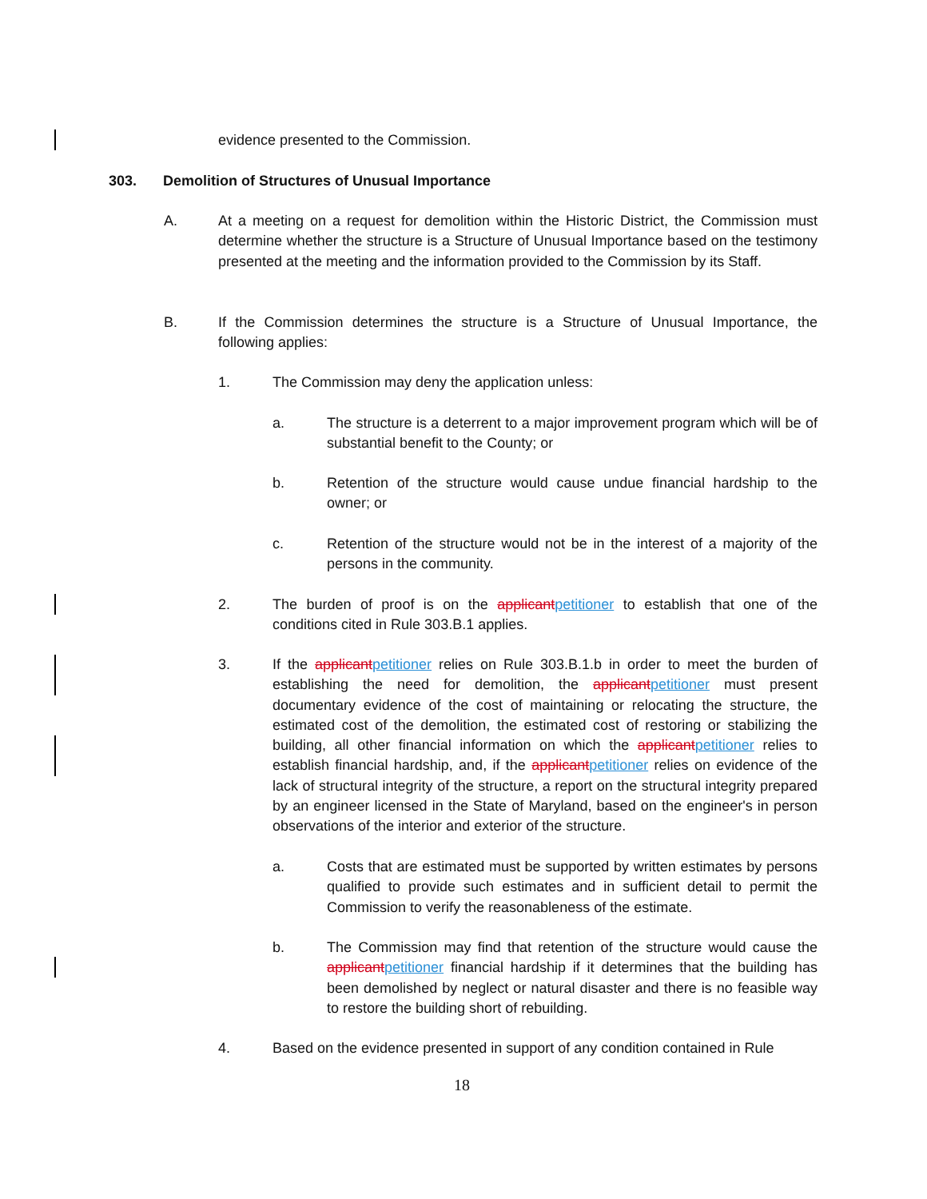evidence presented to the Commission.
303. Demolition of Structures of Unusual Importance
A. At a meeting on a request for demolition within the Historic District, the Commission must determine whether the structure is a Structure of Unusual Importance based on the testimony presented at the meeting and the information provided to the Commission by its Staff.
B. If the Commission determines the structure is a Structure of Unusual Importance, the following applies:
1. The Commission may deny the application unless:
a. The structure is a deterrent to a major improvement program which will be of substantial benefit to the County; or
b. Retention of the structure would cause undue financial hardship to the owner; or
c. Retention of the structure would not be in the interest of a majority of the persons in the community.
2. The burden of proof is on the applicant petitioner to establish that one of the conditions cited in Rule 303.B.1 applies.
3. If the applicant petitioner relies on Rule 303.B.1.b in order to meet the burden of establishing the need for demolition, the applicant petitioner must present documentary evidence of the cost of maintaining or relocating the structure, the estimated cost of the demolition, the estimated cost of restoring or stabilizing the building, all other financial information on which the applicant petitioner relies to establish financial hardship, and, if the applicant petitioner relies on evidence of the lack of structural integrity of the structure, a report on the structural integrity prepared by an engineer licensed in the State of Maryland, based on the engineer's in person observations of the interior and exterior of the structure.
a. Costs that are estimated must be supported by written estimates by persons qualified to provide such estimates and in sufficient detail to permit the Commission to verify the reasonableness of the estimate.
b. The Commission may find that retention of the structure would cause the applicant petitioner financial hardship if it determines that the building has been demolished by neglect or natural disaster and there is no feasible way to restore the building short of rebuilding.
4. Based on the evidence presented in support of any condition contained in Rule
18